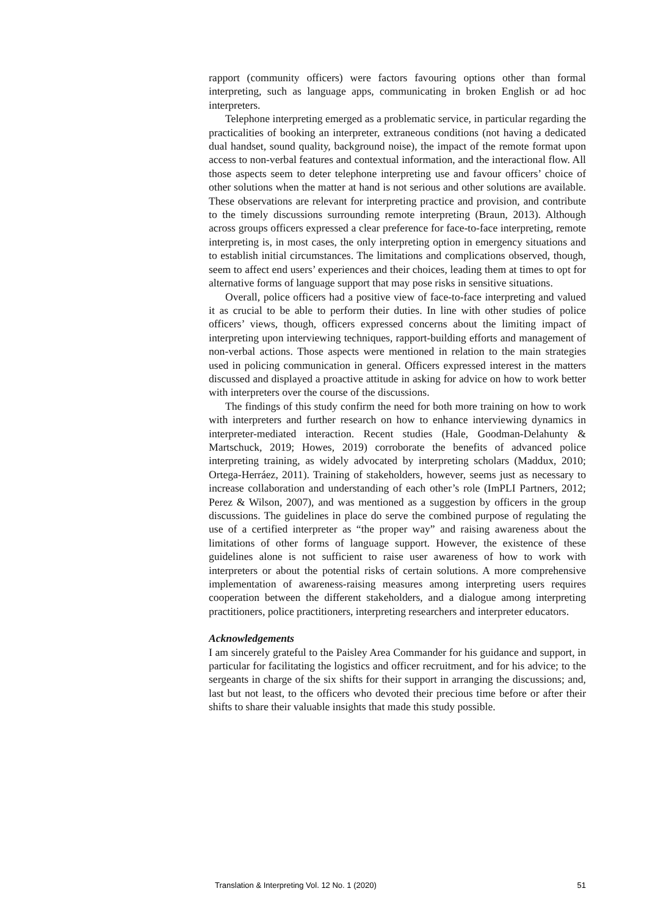rapport (community officers) were factors favouring options other than formal interpreting, such as language apps, communicating in broken English or ad hoc interpreters.
Telephone interpreting emerged as a problematic service, in particular regarding the practicalities of booking an interpreter, extraneous conditions (not having a dedicated dual handset, sound quality, background noise), the impact of the remote format upon access to non-verbal features and contextual information, and the interactional flow. All those aspects seem to deter telephone interpreting use and favour officers’ choice of other solutions when the matter at hand is not serious and other solutions are available. These observations are relevant for interpreting practice and provision, and contribute to the timely discussions surrounding remote interpreting (Braun, 2013). Although across groups officers expressed a clear preference for face-to-face interpreting, remote interpreting is, in most cases, the only interpreting option in emergency situations and to establish initial circumstances. The limitations and complications observed, though, seem to affect end users’ experiences and their choices, leading them at times to opt for alternative forms of language support that may pose risks in sensitive situations.
Overall, police officers had a positive view of face-to-face interpreting and valued it as crucial to be able to perform their duties. In line with other studies of police officers’ views, though, officers expressed concerns about the limiting impact of interpreting upon interviewing techniques, rapport-building efforts and management of non-verbal actions. Those aspects were mentioned in relation to the main strategies used in policing communication in general. Officers expressed interest in the matters discussed and displayed a proactive attitude in asking for advice on how to work better with interpreters over the course of the discussions.
The findings of this study confirm the need for both more training on how to work with interpreters and further research on how to enhance interviewing dynamics in interpreter-mediated interaction. Recent studies (Hale, Goodman-Delahunty & Martschuck, 2019; Howes, 2019) corroborate the benefits of advanced police interpreting training, as widely advocated by interpreting scholars (Maddux, 2010; Ortega-Herráez, 2011). Training of stakeholders, however, seems just as necessary to increase collaboration and understanding of each other’s role (ImPLI Partners, 2012; Perez & Wilson, 2007), and was mentioned as a suggestion by officers in the group discussions. The guidelines in place do serve the combined purpose of regulating the use of a certified interpreter as “the proper way” and raising awareness about the limitations of other forms of language support. However, the existence of these guidelines alone is not sufficient to raise user awareness of how to work with interpreters or about the potential risks of certain solutions. A more comprehensive implementation of awareness-raising measures among interpreting users requires cooperation between the different stakeholders, and a dialogue among interpreting practitioners, police practitioners, interpreting researchers and interpreter educators.
Acknowledgements
I am sincerely grateful to the Paisley Area Commander for his guidance and support, in particular for facilitating the logistics and officer recruitment, and for his advice; to the sergeants in charge of the six shifts for their support in arranging the discussions; and, last but not least, to the officers who devoted their precious time before or after their shifts to share their valuable insights that made this study possible.
Translation & Interpreting Vol. 12 No. 1 (2020) 51